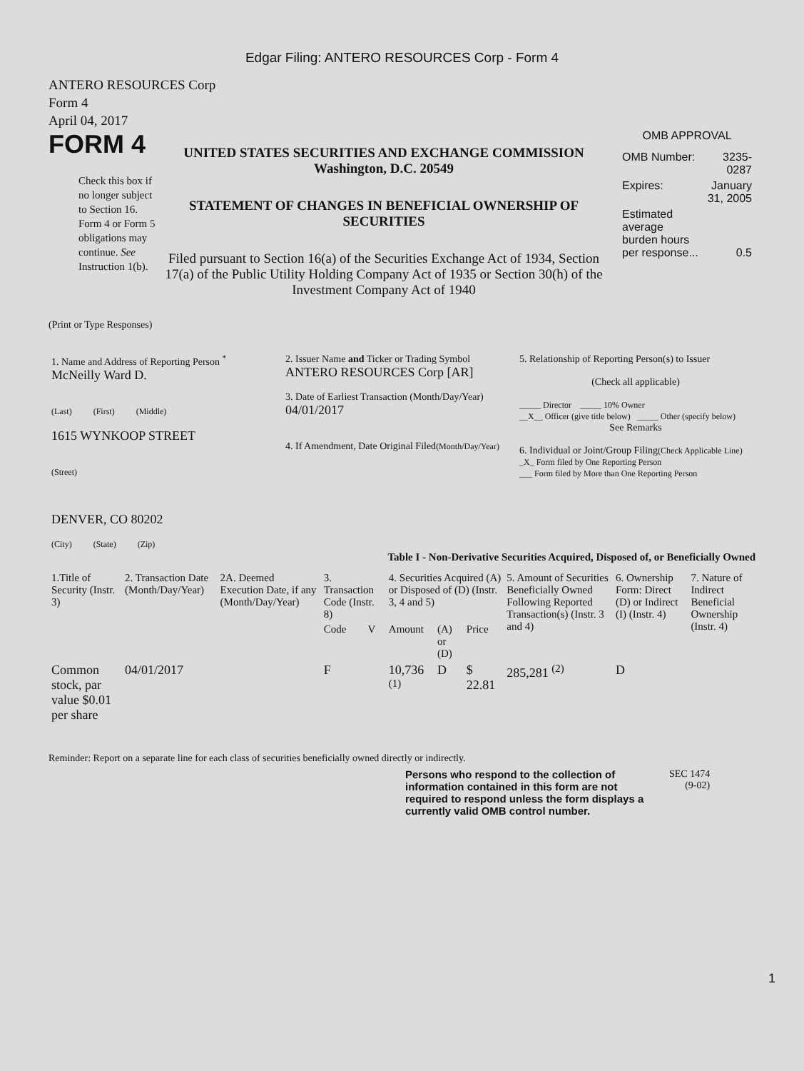Edgar Filing: ANTERO RESOURCES Corp - Form 4
ANTERO RESOURCES Corp
Form 4
April 04, 2017
FORM 4
Check this box if no longer subject to Section 16. Form 4 or Form 5 obligations may continue. See Instruction 1(b).
UNITED STATES SECURITIES AND EXCHANGE COMMISSION
Washington, D.C. 20549
STATEMENT OF CHANGES IN BENEFICIAL OWNERSHIP OF SECURITIES
Filed pursuant to Section 16(a) of the Securities Exchange Act of 1934, Section 17(a) of the Public Utility Holding Company Act of 1935 or Section 30(h) of the Investment Company Act of 1940
OMB APPROVAL
| OMB Number: | 3235-0287 |
| Expires: | January 31, 2005 |
| Estimated average burden hours per response... | 0.5 |
(Print or Type Responses)
| 1. Name and Address of Reporting Person <sup>*</sup> McNeilly Ward D. (Last) (First) (Middle) 1615 WYNKOOP STREET (Street) DENVER, CO 80202 (City) (State) (Zip) | 2. Issuer Name and Ticker or Trading Symbol ANTERO RESOURCES Corp [AR] 3. Date of Earliest Transaction (Month/Day/Year) 04/01/2017 4. If Amendment, Date Original Filed (Month/Day/Year) | 5. Relationship of Reporting Person(s) to Issuer (Check all applicable) _____ Director _____ 10% Owner __X__ Officer (give title below) _____ Other (specify below) See Remarks 6. Individual or Joint/Group Filing (Check Applicable Line) _X_ Form filed by One Reporting Person ___ Form filed by More than One Reporting Person |
Table I - Non-Derivative Securities Acquired, Disposed of, or Beneficially Owned
| 1.Title of Security (Instr. 3) | 2. Transaction Date (Month/Day/Year) | 2A. Deemed Execution Date, if any (Month/Day/Year) | 3. Transaction Code (Instr. 8) | | 4. Securities Acquired (A) or Disposed of (D) (Instr. 3, 4 and 5) | | | 5. Amount of Securities Beneficially Owned Following Reported Transaction(s) (Instr. 3 and 4) | 6. Ownership Form: Direct (D) or Indirect (I) (Instr. 4) | 7. Nature of Indirect Beneficial Ownership (Instr. 4) |
| --- | --- | --- | --- | --- | --- | --- | --- | --- | --- | --- |
| | | | Code | V | Amount | (A) or (D) | Price | | | |
| Common stock, par value $0.01 per share | 04/01/2017 | | F | | 10,736 <sup>(1)</sup> | D | $ 22.81 | 285,281 <sup>(2)</sup> | D | |
Reminder: Report on a separate line for each class of securities beneficially owned directly or indirectly.
Persons who respond to the collection of information contained in this form are not required to respond unless the form displays a currently valid OMB control number.
SEC 1474
(9-02)
1